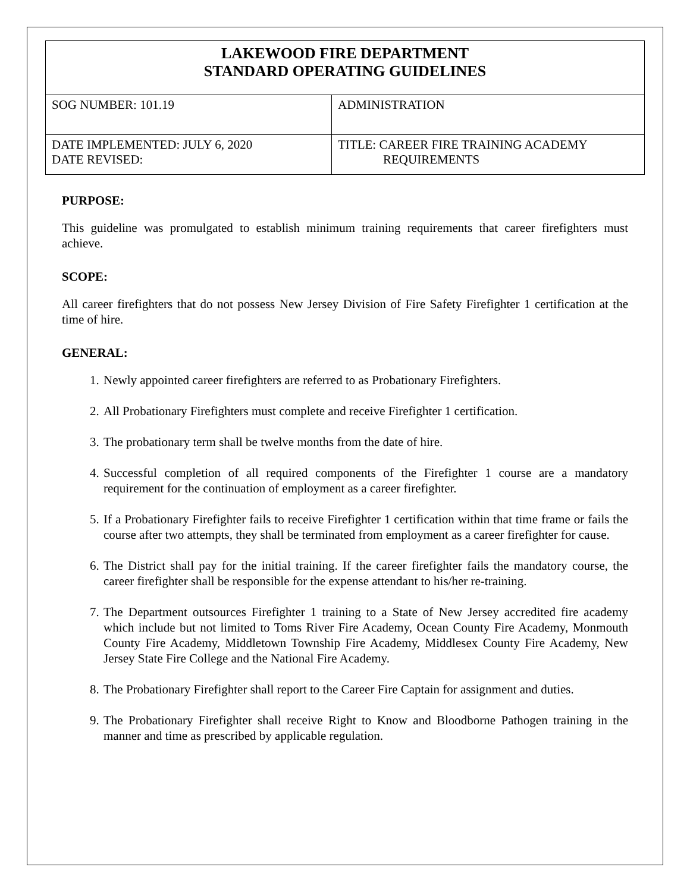| LAKEWOOD FIRE DEPARTMENT STANDARD OPERATING GUIDELINES | |
| SOG NUMBER: 101.19 | ADMINISTRATION |
| DATE IMPLEMENTED: JULY 6, 2020 DATE REVISED: | TITLE: CAREER FIRE TRAINING ACADEMY REQUIREMENTS |
PURPOSE:
This guideline was promulgated to establish minimum training requirements that career firefighters must achieve.
SCOPE:
All career firefighters that do not possess New Jersey Division of Fire Safety Firefighter 1 certification at the time of hire.
GENERAL:
1. Newly appointed career firefighters are referred to as Probationary Firefighters.
2. All Probationary Firefighters must complete and receive Firefighter 1 certification.
3. The probationary term shall be twelve months from the date of hire.
4. Successful completion of all required components of the Firefighter 1 course are a mandatory requirement for the continuation of employment as a career firefighter.
5. If a Probationary Firefighter fails to receive Firefighter 1 certification within that time frame or fails the course after two attempts, they shall be terminated from employment as a career firefighter for cause.
6. The District shall pay for the initial training. If the career firefighter fails the mandatory course, the career firefighter shall be responsible for the expense attendant to his/her re-training.
7. The Department outsources Firefighter 1 training to a State of New Jersey accredited fire academy which include but not limited to Toms River Fire Academy, Ocean County Fire Academy, Monmouth County Fire Academy, Middletown Township Fire Academy, Middlesex County Fire Academy, New Jersey State Fire College and the National Fire Academy.
8. The Probationary Firefighter shall report to the Career Fire Captain for assignment and duties.
9. The Probationary Firefighter shall receive Right to Know and Bloodborne Pathogen training in the manner and time as prescribed by applicable regulation.